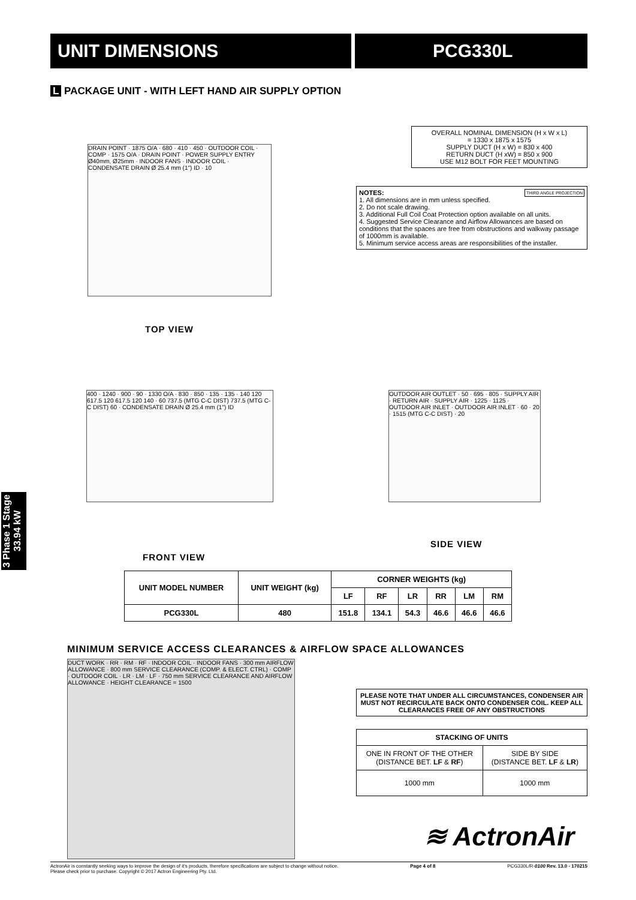UNIT DIMENSIONS PCG330L
3 Phase 1 Stage
33.94 kW
L PACKAGE UNIT - WITH LEFT HAND AIR SUPPLY OPTION
DRAIN POINT · 1875 O/A · 680 · 410 · 450 · OUTDOOR COIL · COMP · 1575 O/A · DRAIN POINT · POWER SUPPLY ENTRY Ø40mm, Ø25mm · INDOOR FANS · INDOOR COIL · CONDENSATE DRAIN Ø 25.4 mm (1") ID · 10
TOP VIEW
OVERALL NOMINAL DIMENSION (H x W x L)
= 1330 x 1875 x 1575
SUPPLY DUCT (H x W) = 830 x 400
RETURN DUCT (H xW) = 850 x 900
USE M12 BOLT FOR FEET MOUNTING
NOTES: THIRD ANGLE PROJECTION
1. All dimensions are in mm unless specified.
2. Do not scale drawing.
3. Additional Full Coil Coat Protection option available on all units.
4. Suggested Service Clearance and Airflow Allowances are based on conditions that the spaces are free from obstructions and walkway passage of 1000mm is available.
5. Minimum service access areas are responsibilities of the installer.
400 · 1240 · 900 · 90 · 1330 O/A · 830 · 850 · 135 · 135 · 140 120 617.5 120 617.5 120 140 · 60 737.5 (MTG C-C DIST) 737.5 (MTG C-C DIST) 60 · CONDENSATE DRAIN Ø 25.4 mm (1") ID
FRONT VIEW
OUTDOOR AIR OUTLET · 50 · 695 · 805 · SUPPLY AIR · RETURN AIR · SUPPLY AIR · 1225 · 1125 · OUTDOOR AIR INLET · OUTDOOR AIR INLET · 60 · 20 · 1515 (MTG C-C DIST) · 20
SIDE VIEW
| UNIT MODEL NUMBER | UNIT WEIGHT (kg) | CORNER WEIGHTS (kg) | | | | | |
| --- | --- | --- | --- | --- | --- | --- | --- |
| | | LF | RF | LR | RR | LM | RM |
| PCG330L | 480 | 151.8 | 134.1 | 54.3 | 46.6 | 46.6 | 46.6 |
MINIMUM SERVICE ACCESS CLEARANCES & AIRFLOW SPACE ALLOWANCES
DUCT WORK · RR · RM · RF · INDOOR COIL · INDOOR FANS · 300 mm AIRFLOW ALLOWANCE · 800 mm SERVICE CLEARANCE (COMP. & ELECT. CTRL) · COMP · OUTDOOR COIL · LR · LM · LF · 750 mm SERVICE CLEARANCE AND AIRFLOW ALLOWANCE · HEIGHT CLEARANCE = 1500
PLEASE NOTE THAT UNDER ALL CIRCUMSTANCES, CONDENSER AIR MUST NOT RECIRCULATE BACK ONTO CONDENSER COIL. KEEP ALL CLEARANCES FREE OF ANY OBSTRUCTIONS
| STACKING OF UNITS | |
| --- | --- |
| ONE IN FRONT OF THE OTHER (DISTANCE BET. LF & RF ) | SIDE BY SIDE (DISTANCE BET. LF & LR ) |
| 1000 mm | 1000 mm |
≋ ActronAir
ActronAir is constantly seeking ways to improve the design of it's products, therefore specifications are subject to change without notice.
Please check prior to purchase. Copyright © 2017 Actron Engineering Pty. Ltd. Page 4 of 8 PCG330L/R-0100 Rev. 13.0 - 170215